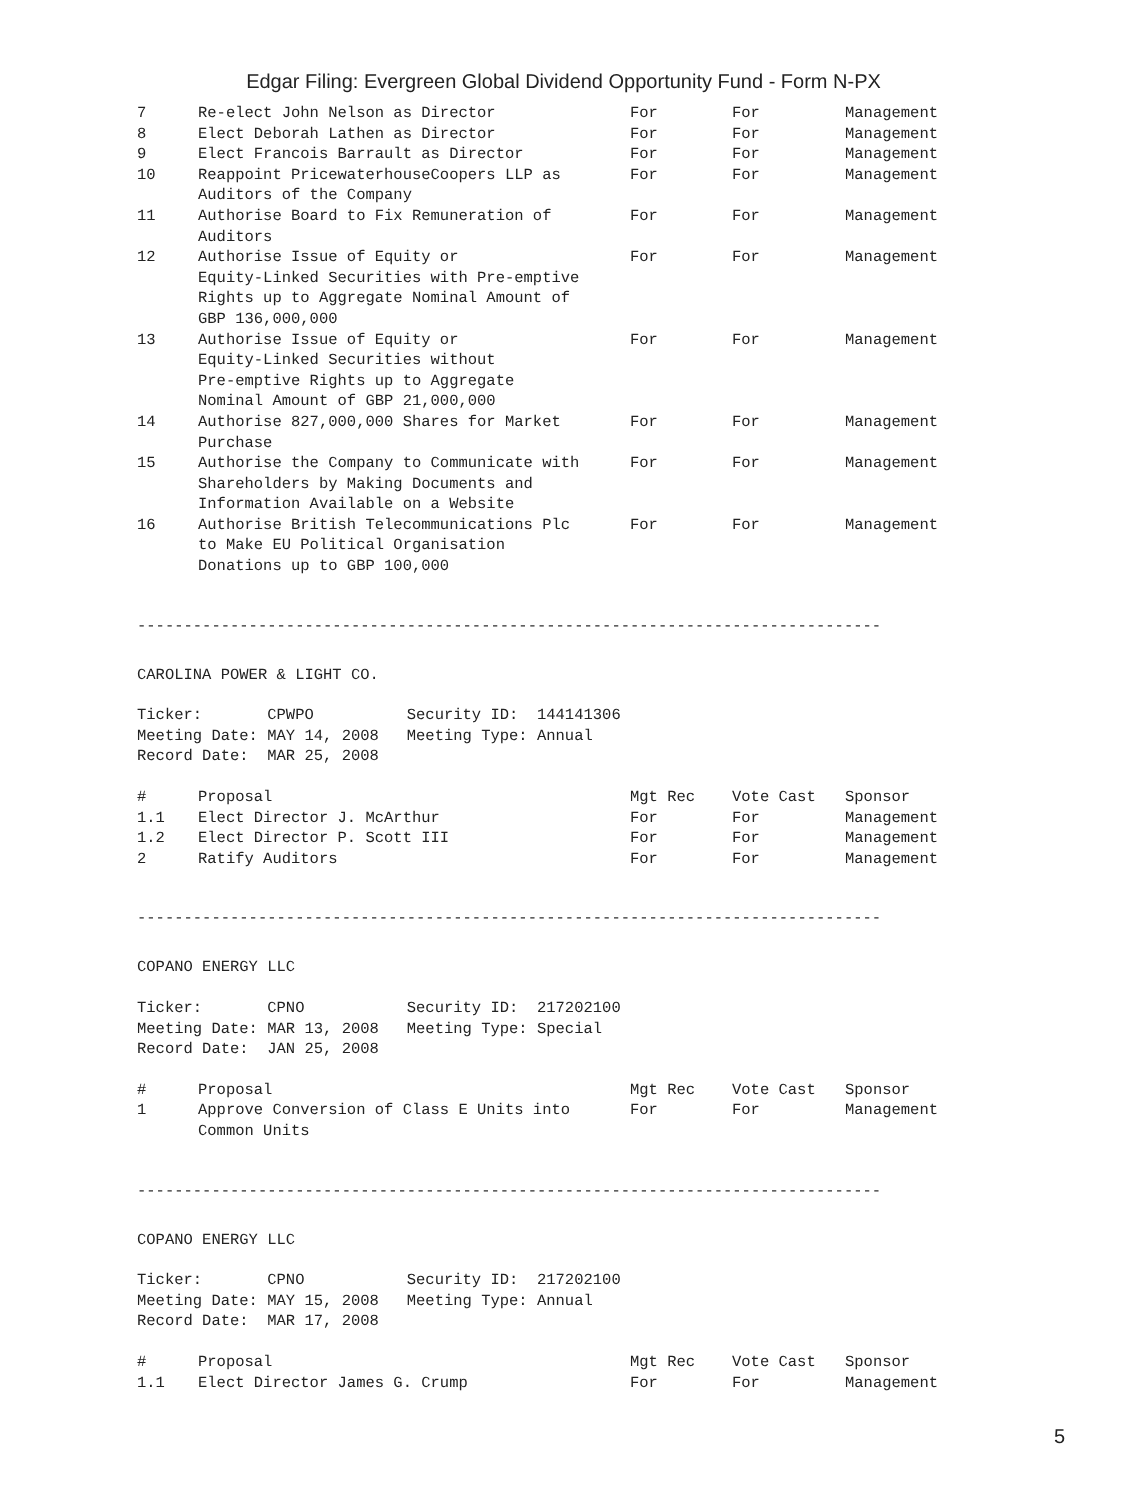Edgar Filing: Evergreen Global Dividend Opportunity Fund - Form N-PX
| 7 | Re-elect John Nelson as Director | For | For | Management |
| 8 | Elect Deborah Lathen as Director | For | For | Management |
| 9 | Elect Francois Barrault as Director | For | For | Management |
| 10 | Reappoint PricewaterhouseCoopers LLP as Auditors of the Company | For | For | Management |
| 11 | Authorise Board to Fix Remuneration of Auditors | For | For | Management |
| 12 | Authorise Issue of Equity or Equity-Linked Securities with Pre-emptive Rights up to Aggregate Nominal Amount of GBP 136,000,000 | For | For | Management |
| 13 | Authorise Issue of Equity or Equity-Linked Securities without Pre-emptive Rights up to Aggregate Nominal Amount of GBP 21,000,000 | For | For | Management |
| 14 | Authorise 827,000,000 Shares for Market Purchase | For | For | Management |
| 15 | Authorise the Company to Communicate with Shareholders by Making Documents and Information Available on a Website | For | For | Management |
| 16 | Authorise British Telecommunications Plc to Make EU Political Organisation Donations up to GBP 100,000 | For | For | Management |
--------------------------------------------------------------------------------
CAROLINA POWER & LIGHT CO.
Ticker: CPWPO Security ID: 144141306 Meeting Date: MAY 14, 2008 Meeting Type: Annual Record Date: MAR 25, 2008
| # | Proposal | Mgt Rec | Vote Cast | Sponsor |
| --- | --- | --- | --- | --- |
| 1.1 | Elect Director J. McArthur | For | For | Management |
| 1.2 | Elect Director P. Scott III | For | For | Management |
| 2 | Ratify Auditors | For | For | Management |
--------------------------------------------------------------------------------
COPANO ENERGY LLC
Ticker: CPNO Security ID: 217202100 Meeting Date: MAR 13, 2008 Meeting Type: Special Record Date: JAN 25, 2008
| # | Proposal | Mgt Rec | Vote Cast | Sponsor |
| --- | --- | --- | --- | --- |
| 1 | Approve Conversion of Class E Units into Common Units | For | For | Management |
--------------------------------------------------------------------------------
COPANO ENERGY LLC
Ticker: CPNO Security ID: 217202100 Meeting Date: MAY 15, 2008 Meeting Type: Annual Record Date: MAR 17, 2008
| # | Proposal | Mgt Rec | Vote Cast | Sponsor |
| --- | --- | --- | --- | --- |
| 1.1 | Elect Director James G. Crump | For | For | Management |
5